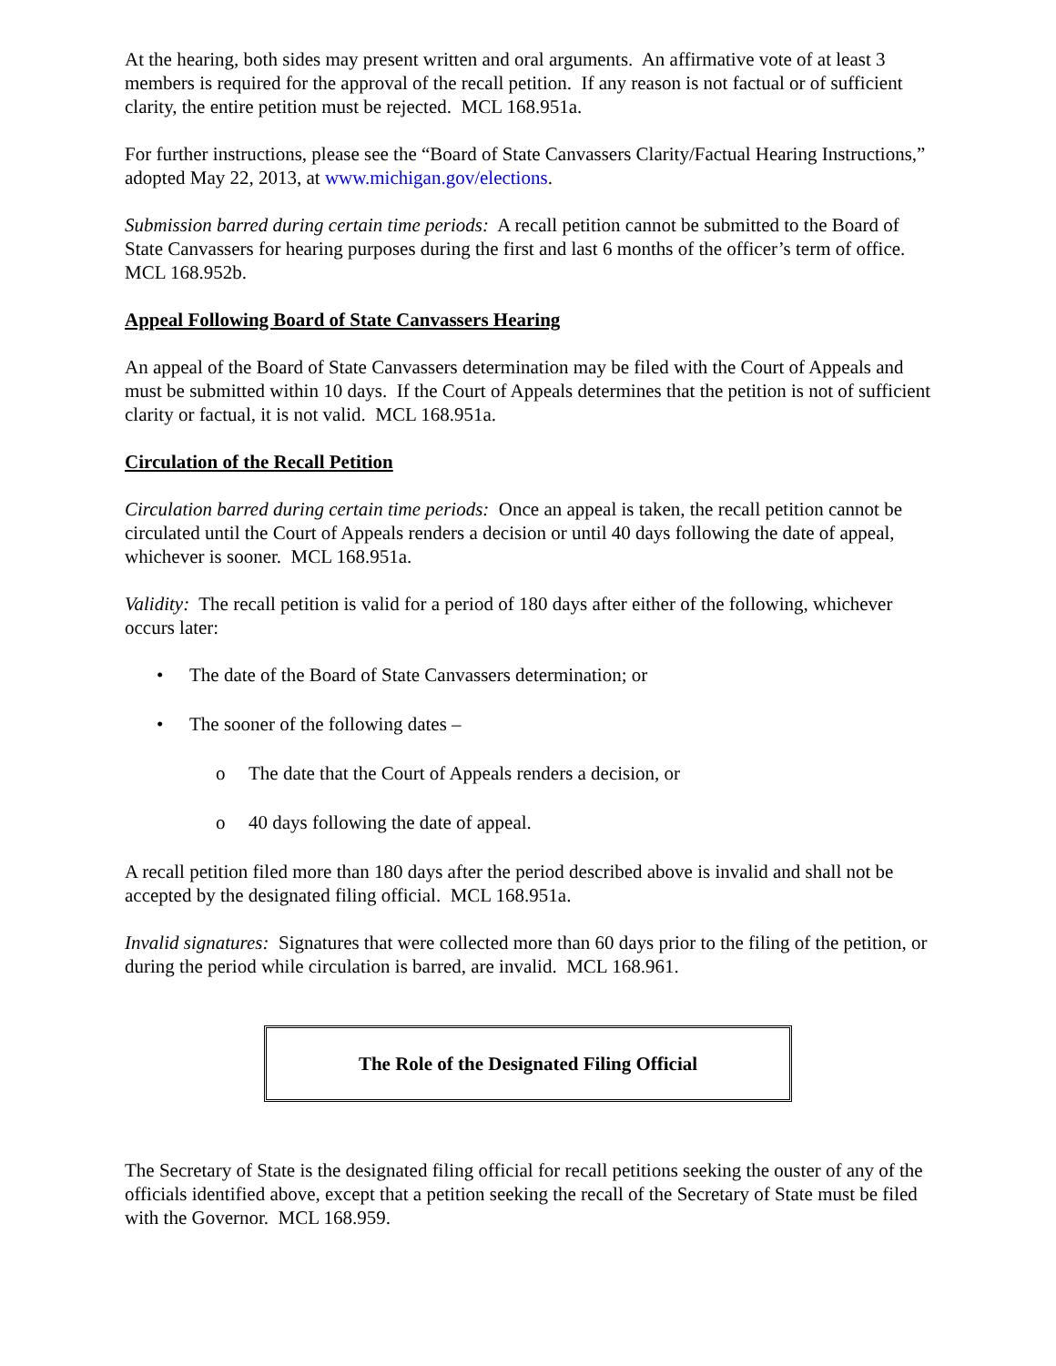At the hearing, both sides may present written and oral arguments. An affirmative vote of at least 3 members is required for the approval of the recall petition. If any reason is not factual or of sufficient clarity, the entire petition must be rejected. MCL 168.951a.
For further instructions, please see the “Board of State Canvassers Clarity/Factual Hearing Instructions,” adopted May 22, 2013, at www.michigan.gov/elections.
Submission barred during certain time periods: A recall petition cannot be submitted to the Board of State Canvassers for hearing purposes during the first and last 6 months of the officer’s term of office. MCL 168.952b.
Appeal Following Board of State Canvassers Hearing
An appeal of the Board of State Canvassers determination may be filed with the Court of Appeals and must be submitted within 10 days. If the Court of Appeals determines that the petition is not of sufficient clarity or factual, it is not valid. MCL 168.951a.
Circulation of the Recall Petition
Circulation barred during certain time periods: Once an appeal is taken, the recall petition cannot be circulated until the Court of Appeals renders a decision or until 40 days following the date of appeal, whichever is sooner. MCL 168.951a.
Validity: The recall petition is valid for a period of 180 days after either of the following, whichever occurs later:
• The date of the Board of State Canvassers determination; or
• The sooner of the following dates –
o The date that the Court of Appeals renders a decision, or
o 40 days following the date of appeal.
A recall petition filed more than 180 days after the period described above is invalid and shall not be accepted by the designated filing official. MCL 168.951a.
Invalid signatures: Signatures that were collected more than 60 days prior to the filing of the petition, or during the period while circulation is barred, are invalid. MCL 168.961.
The Role of the Designated Filing Official
The Secretary of State is the designated filing official for recall petitions seeking the ouster of any of the officials identified above, except that a petition seeking the recall of the Secretary of State must be filed with the Governor. MCL 168.959.